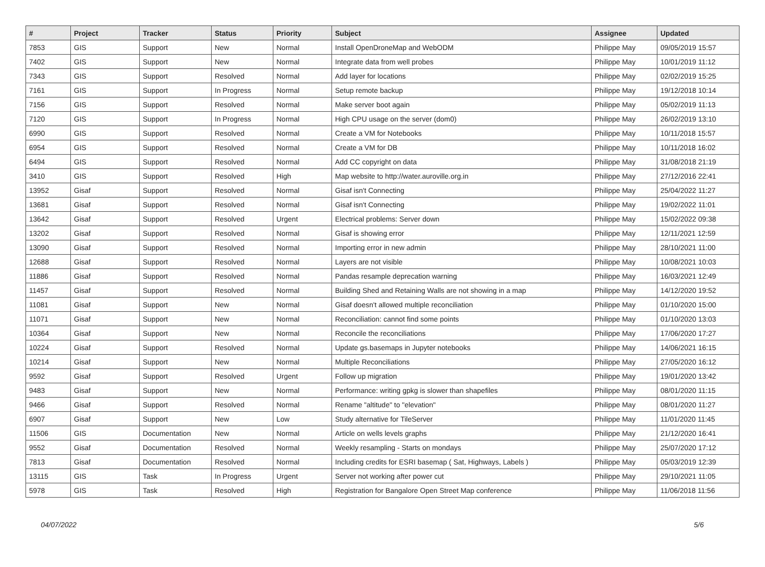| # | Project | Tracker | Status | Priority | Subject | Assignee | Updated |
| --- | --- | --- | --- | --- | --- | --- | --- |
| 7853 | GIS | Support | New | Normal | Install OpenDroneMap and WebODM | Philippe May | 09/05/2019 15:57 |
| 7402 | GIS | Support | New | Normal | Integrate data from well probes | Philippe May | 10/01/2019 11:12 |
| 7343 | GIS | Support | Resolved | Normal | Add layer for locations | Philippe May | 02/02/2019 15:25 |
| 7161 | GIS | Support | In Progress | Normal | Setup remote backup | Philippe May | 19/12/2018 10:14 |
| 7156 | GIS | Support | Resolved | Normal | Make server boot again | Philippe May | 05/02/2019 11:13 |
| 7120 | GIS | Support | In Progress | Normal | High CPU usage on the server (dom0) | Philippe May | 26/02/2019 13:10 |
| 6990 | GIS | Support | Resolved | Normal | Create a VM for Notebooks | Philippe May | 10/11/2018 15:57 |
| 6954 | GIS | Support | Resolved | Normal | Create a VM for DB | Philippe May | 10/11/2018 16:02 |
| 6494 | GIS | Support | Resolved | Normal | Add CC copyright on data | Philippe May | 31/08/2018 21:19 |
| 3410 | GIS | Support | Resolved | High | Map website to http://water.auroville.org.in | Philippe May | 27/12/2016 22:41 |
| 13952 | Gisaf | Support | Resolved | Normal | Gisaf isn't Connecting | Philippe May | 25/04/2022 11:27 |
| 13681 | Gisaf | Support | Resolved | Normal | Gisaf isn't Connecting | Philippe May | 19/02/2022 11:01 |
| 13642 | Gisaf | Support | Resolved | Urgent | Electrical problems: Server down | Philippe May | 15/02/2022 09:38 |
| 13202 | Gisaf | Support | Resolved | Normal | Gisaf is showing error | Philippe May | 12/11/2021 12:59 |
| 13090 | Gisaf | Support | Resolved | Normal | Importing error in new admin | Philippe May | 28/10/2021 11:00 |
| 12688 | Gisaf | Support | Resolved | Normal | Layers are not visible | Philippe May | 10/08/2021 10:03 |
| 11886 | Gisaf | Support | Resolved | Normal | Pandas resample deprecation warning | Philippe May | 16/03/2021 12:49 |
| 11457 | Gisaf | Support | Resolved | Normal | Building Shed and Retaining Walls are not showing in a map | Philippe May | 14/12/2020 19:52 |
| 11081 | Gisaf | Support | New | Normal | Gisaf doesn't allowed multiple reconciliation | Philippe May | 01/10/2020 15:00 |
| 11071 | Gisaf | Support | New | Normal | Reconciliation: cannot find some points | Philippe May | 01/10/2020 13:03 |
| 10364 | Gisaf | Support | New | Normal | Reconcile the reconciliations | Philippe May | 17/06/2020 17:27 |
| 10224 | Gisaf | Support | Resolved | Normal | Update gs.basemaps in Jupyter notebooks | Philippe May | 14/06/2021 16:15 |
| 10214 | Gisaf | Support | New | Normal | Multiple Reconciliations | Philippe May | 27/05/2020 16:12 |
| 9592 | Gisaf | Support | Resolved | Urgent | Follow up migration | Philippe May | 19/01/2020 13:42 |
| 9483 | Gisaf | Support | New | Normal | Performance: writing gpkg is slower than shapefiles | Philippe May | 08/01/2020 11:15 |
| 9466 | Gisaf | Support | Resolved | Normal | Rename "altitude" to "elevation" | Philippe May | 08/01/2020 11:27 |
| 6907 | Gisaf | Support | New | Low | Study alternative for TileServer | Philippe May | 11/01/2020 11:45 |
| 11506 | GIS | Documentation | New | Normal | Article on wells levels graphs | Philippe May | 21/12/2020 16:41 |
| 9552 | Gisaf | Documentation | Resolved | Normal | Weekly resampling - Starts on mondays | Philippe May | 25/07/2020 17:12 |
| 7813 | Gisaf | Documentation | Resolved | Normal | Including credits for ESRI basemap ( Sat, Highways, Labels ) | Philippe May | 05/03/2019 12:39 |
| 13115 | GIS | Task | In Progress | Urgent | Server not working after power cut | Philippe May | 29/10/2021 11:05 |
| 5978 | GIS | Task | Resolved | High | Registration for Bangalore Open Street Map conference | Philippe May | 11/06/2018 11:56 |
04/07/2022 5/6